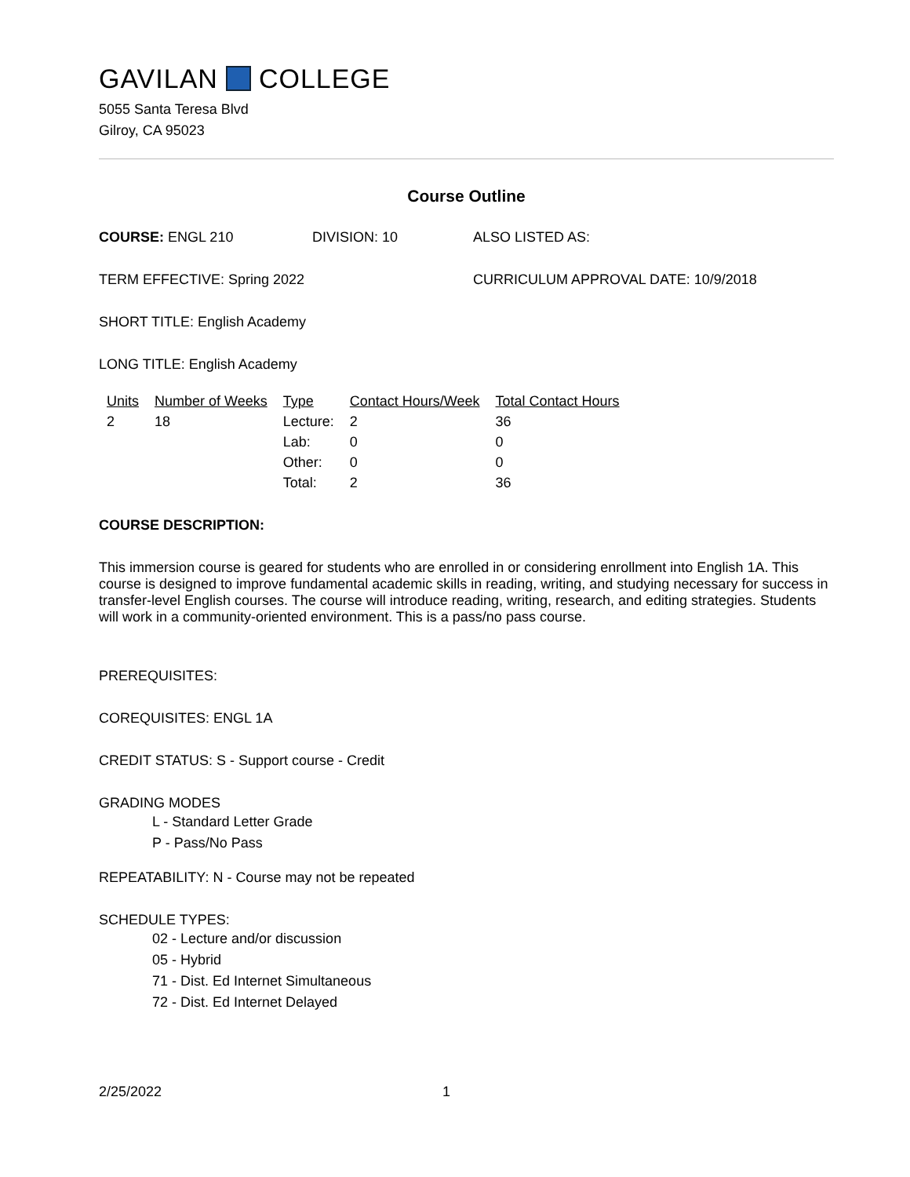GAVILAN COLLEGE
5055 Santa Teresa Blvd
Gilroy, CA 95023
Course Outline
COURSE: ENGL 210 DIVISION: 10 ALSO LISTED AS:
TERM EFFECTIVE: Spring 2022 CURRICULUM APPROVAL DATE: 10/9/2018
SHORT TITLE: English Academy
LONG TITLE: English Academy
| Units | Number of Weeks | Type | Contact Hours/Week | Total Contact Hours |
| --- | --- | --- | --- | --- |
| 2 | 18 | Lecture: | 2 | 36 |
| | | Lab: | 0 | 0 |
| | | Other: | 0 | 0 |
| | | Total: | 2 | 36 |
COURSE DESCRIPTION:
This immersion course is geared for students who are enrolled in or considering enrollment into English 1A. This course is designed to improve fundamental academic skills in reading, writing, and studying necessary for success in transfer-level English courses. The course will introduce reading, writing, research, and editing strategies. Students will work in a community-oriented environment. This is a pass/no pass course.
PREREQUISITES:
COREQUISITES: ENGL 1A
CREDIT STATUS: S - Support course - Credit
GRADING MODES
L - Standard Letter Grade
P - Pass/No Pass
REPEATABILITY: N - Course may not be repeated
SCHEDULE TYPES:
02 - Lecture and/or discussion
05 - Hybrid
71 - Dist. Ed Internet Simultaneous
72 - Dist. Ed Internet Delayed
2/25/2022 1